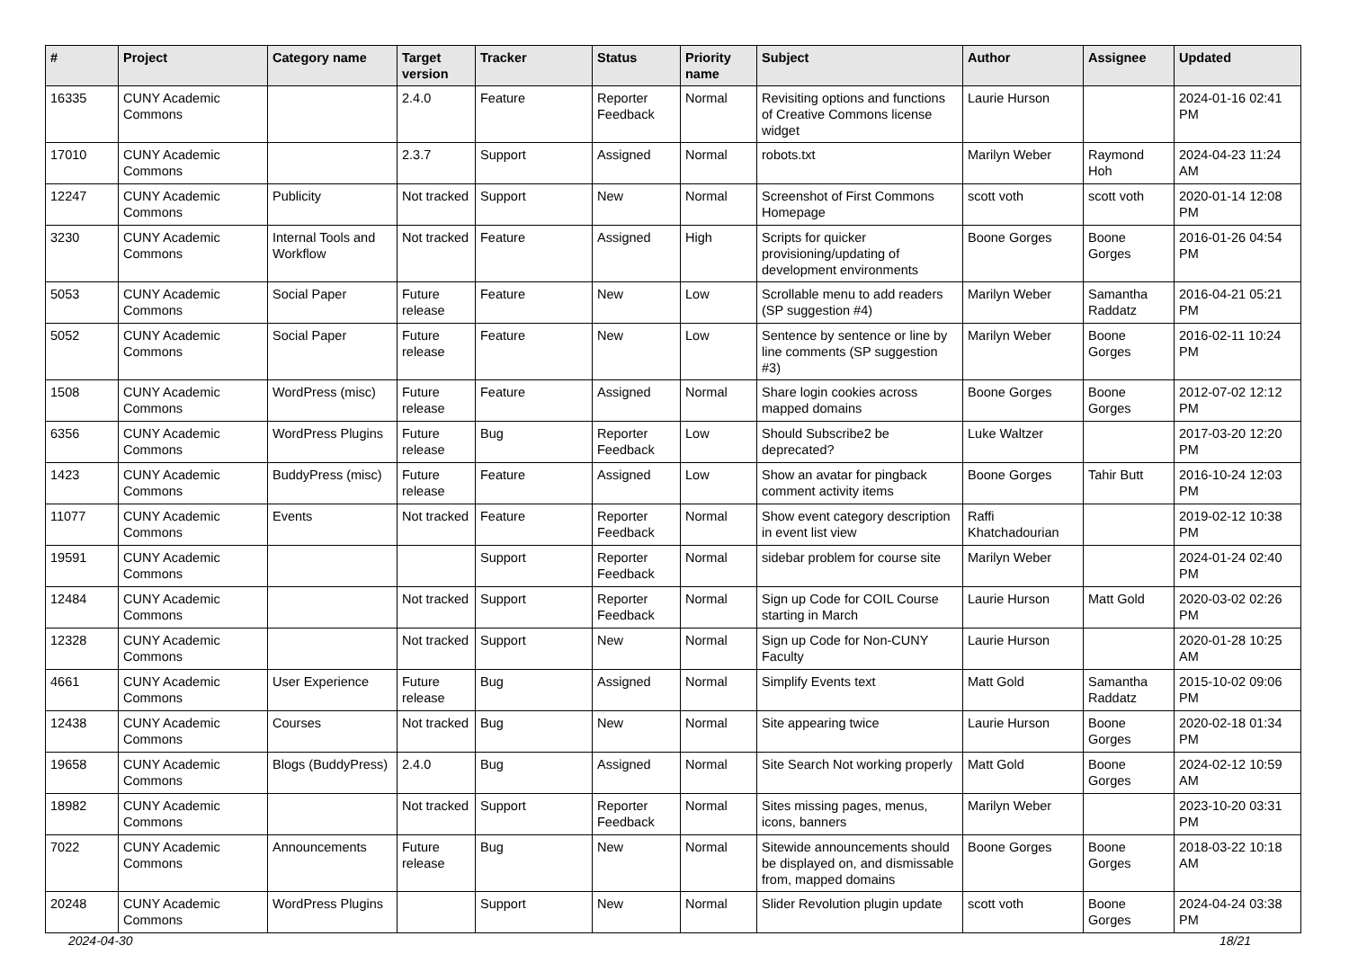| # | Project | Category name | Target version | Tracker | Status | Priority name | Subject | Author | Assignee | Updated |
| --- | --- | --- | --- | --- | --- | --- | --- | --- | --- | --- |
| 16335 | CUNY Academic Commons | | 2.4.0 | Feature | Reporter Feedback | Normal | Revisiting options and functions of Creative Commons license widget | Laurie Hurson | | 2024-01-16 02:41 PM |
| 17010 | CUNY Academic Commons | | 2.3.7 | Support | Assigned | Normal | robots.txt | Marilyn Weber | Raymond Hoh | 2024-04-23 11:24 AM |
| 12247 | CUNY Academic Commons | Publicity | Not tracked | Support | New | Normal | Screenshot of First Commons Homepage | scott voth | scott voth | 2020-01-14 12:08 PM |
| 3230 | CUNY Academic Commons | Internal Tools and Workflow | Not tracked | Feature | Assigned | High | Scripts for quicker provisioning/updating of development environments | Boone Gorges | Boone Gorges | 2016-01-26 04:54 PM |
| 5053 | CUNY Academic Commons | Social Paper | Future release | Feature | New | Low | Scrollable menu to add readers (SP suggestion #4) | Marilyn Weber | Samantha Raddatz | 2016-04-21 05:21 PM |
| 5052 | CUNY Academic Commons | Social Paper | Future release | Feature | New | Low | Sentence by sentence or line by line comments (SP suggestion #3) | Marilyn Weber | Boone Gorges | 2016-02-11 10:24 PM |
| 1508 | CUNY Academic Commons | WordPress (misc) | Future release | Feature | Assigned | Normal | Share login cookies across mapped domains | Boone Gorges | Boone Gorges | 2012-07-02 12:12 PM |
| 6356 | CUNY Academic Commons | WordPress Plugins | Future release | Bug | Reporter Feedback | Low | Should Subscribe2 be deprecated? | Luke Waltzer | | 2017-03-20 12:20 PM |
| 1423 | CUNY Academic Commons | BuddyPress (misc) | Future release | Feature | Assigned | Low | Show an avatar for pingback comment activity items | Boone Gorges | Tahir Butt | 2016-10-24 12:03 PM |
| 11077 | CUNY Academic Commons | Events | Not tracked | Feature | Reporter Feedback | Normal | Show event category description in event list view | Raffi Khatchadourian | | 2019-02-12 10:38 PM |
| 19591 | CUNY Academic Commons | | | Support | Reporter Feedback | Normal | sidebar problem for course site | Marilyn Weber | | 2024-01-24 02:40 PM |
| 12484 | CUNY Academic Commons | | Not tracked | Support | Reporter Feedback | Normal | Sign up Code for COIL Course starting in March | Laurie Hurson | Matt Gold | 2020-03-02 02:26 PM |
| 12328 | CUNY Academic Commons | | Not tracked | Support | New | Normal | Sign up Code for Non-CUNY Faculty | Laurie Hurson | | 2020-01-28 10:25 AM |
| 4661 | CUNY Academic Commons | User Experience | Future release | Bug | Assigned | Normal | Simplify Events text | Matt Gold | Samantha Raddatz | 2015-10-02 09:06 PM |
| 12438 | CUNY Academic Commons | Courses | Not tracked | Bug | New | Normal | Site appearing twice | Laurie Hurson | Boone Gorges | 2020-02-18 01:34 PM |
| 19658 | CUNY Academic Commons | Blogs (BuddyPress) | 2.4.0 | Bug | Assigned | Normal | Site Search Not working properly | Matt Gold | Boone Gorges | 2024-02-12 10:59 AM |
| 18982 | CUNY Academic Commons | | Not tracked | Support | Reporter Feedback | Normal | Sites missing pages, menus, icons, banners | Marilyn Weber | | 2023-10-20 03:31 PM |
| 7022 | CUNY Academic Commons | Announcements | Future release | Bug | New | Normal | Sitewide announcements should be displayed on, and dismissable from, mapped domains | Boone Gorges | Boone Gorges | 2018-03-22 10:18 AM |
| 20248 | CUNY Academic Commons | WordPress Plugins | | Support | New | Normal | Slider Revolution plugin update | scott voth | Boone Gorges | 2024-04-24 03:38 PM |
2024-04-30 18/21